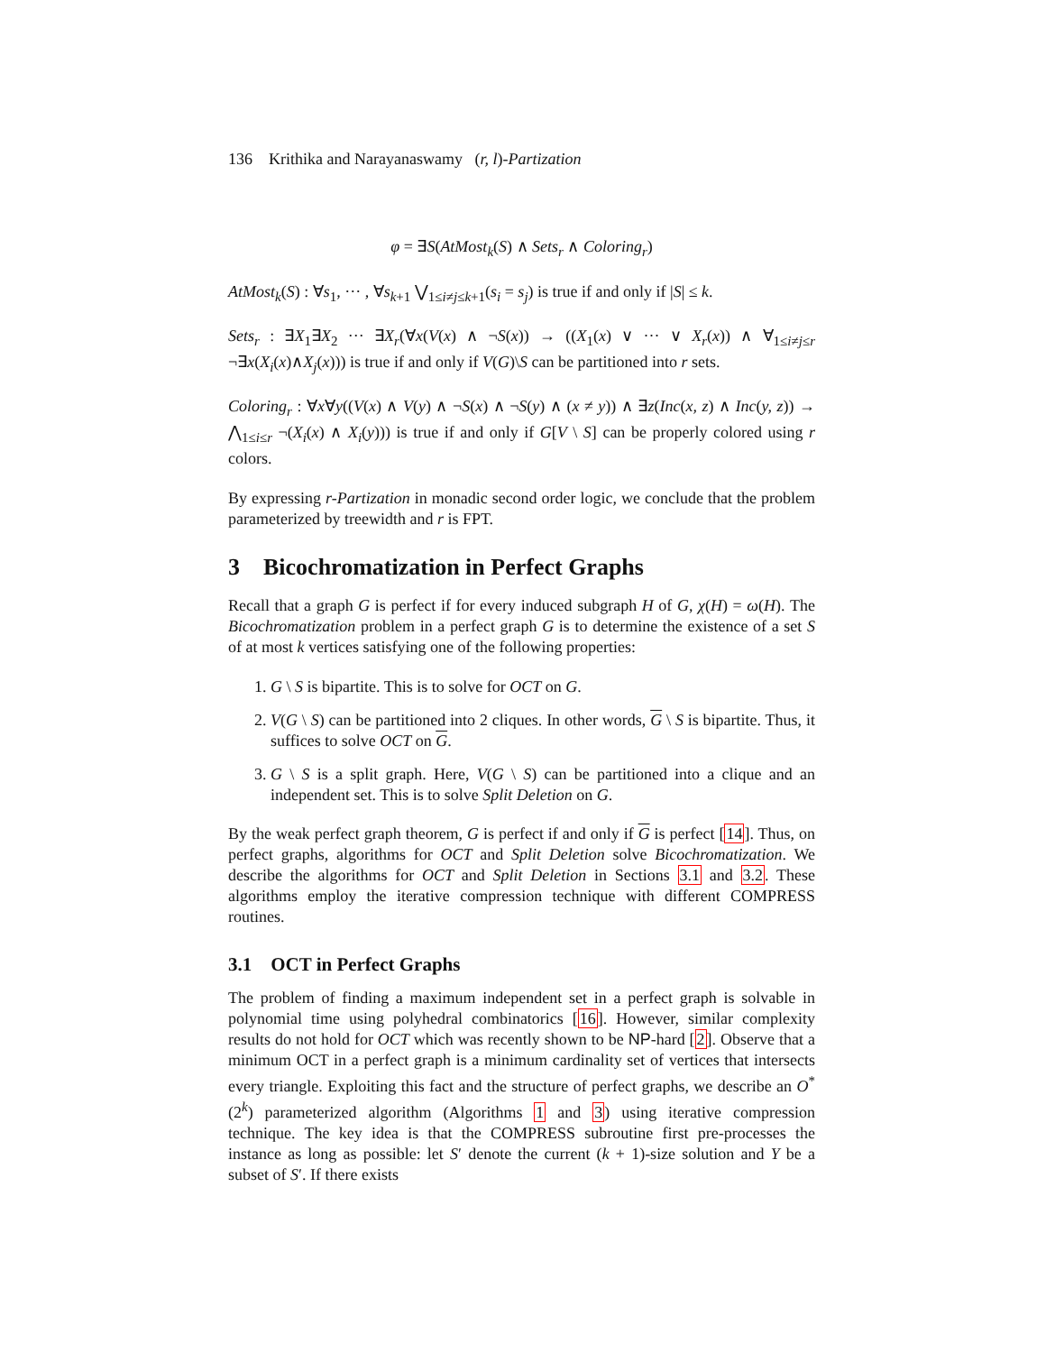136 Krithika and Narayanaswamy (r, l)-Partization
φ = ∃S(AtMost<sub>k</sub>(S) ∧ Sets<sub>r</sub> ∧ Coloring<sub>r</sub>)
AtMost<sub>k</sub>(S) : ∀s<sub>1</sub>, ··· , ∀s<sub>k+1</sub> ⋁<sub>1≤i≠j≤k+1</sub>(s<sub>i</sub> = s<sub>j</sub>) is true if and only if |S| ≤ k.
Sets<sub>r</sub> : ∃X<sub>1</sub>∃X<sub>2</sub> ··· ∃X<sub>r</sub>(∀x(V(x) ∧ ¬S(x)) → ((X<sub>1</sub>(x) ∨ ··· ∨ X<sub>r</sub>(x)) ∧ ∀<sub>1≤i≠j≤r</sub> ¬∃x(X<sub>i</sub>(x)∧X<sub>j</sub>(x))) is true if and only if V(G)\S can be partitioned into r sets.
Coloring<sub>r</sub> : ∀x∀y((V(x) ∧ V(y) ∧ ¬S(x) ∧ ¬S(y) ∧ (x ≠ y)) ∧ ∃z(Inc(x, z) ∧ Inc(y, z)) → ⋀<sub>1≤i≤r</sub> ¬(X<sub>i</sub>(x) ∧ X<sub>i</sub>(y))) is true if and only if G[V \ S] can be properly colored using r colors.
By expressing r-Partization in monadic second order logic, we conclude that the problem parameterized by treewidth and r is FPT.
3 Bicochromatization in Perfect Graphs
Recall that a graph G is perfect if for every induced subgraph H of G, χ(H) = ω(H). The Bicochromatization problem in a perfect graph G is to determine the existence of a set S of at most k vertices satisfying one of the following properties:
1. G \ S is bipartite. This is to solve for OCT on G.
2. V(G \ S) can be partitioned into 2 cliques. In other words, G \ S is bipartite. Thus, it suffices to solve OCT on G.
3. G \ S is a split graph. Here, V(G \ S) can be partitioned into a clique and an independent set. This is to solve Split Deletion on G.
By the weak perfect graph theorem, G is perfect if and only if G is perfect [14]. Thus, on perfect graphs, algorithms for OCT and Split Deletion solve Bicochromatization. We describe the algorithms for OCT and Split Deletion in Sections 3.1 and 3.2. These algorithms employ the iterative compression technique with different COMPRESS routines.
3.1 OCT in Perfect Graphs
The problem of finding a maximum independent set in a perfect graph is solvable in polynomial time using polyhedral combinatorics [16]. However, similar complexity results do not hold for OCT which was recently shown to be NP-hard [2]. Observe that a minimum OCT in a perfect graph is a minimum cardinality set of vertices that intersects every triangle. Exploiting this fact and the structure of perfect graphs, we describe an O<sup>*</sup>(2<sup>k</sup>) parameterized algorithm (Algorithms 1 and 3) using iterative compression technique. The key idea is that the COMPRESS subroutine first pre-processes the instance as long as possible: let S′ denote the current (k + 1)-size solution and Y be a subset of S′. If there exists